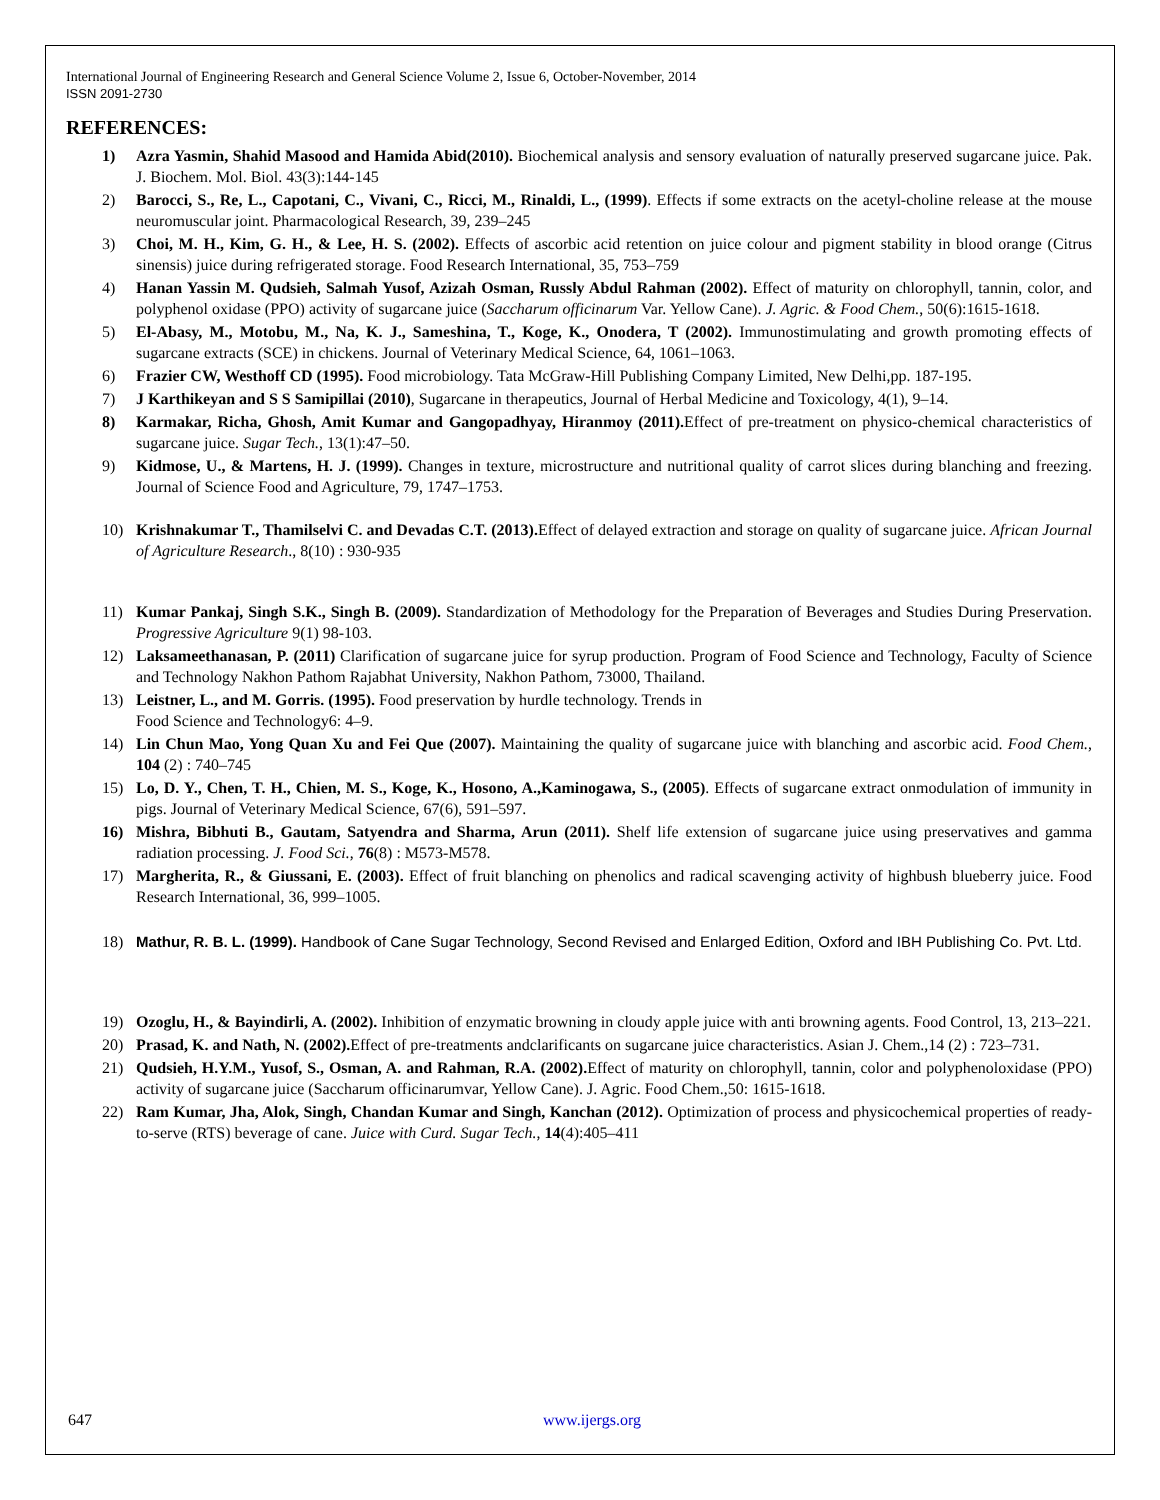International Journal of Engineering Research and General Science Volume 2, Issue 6, October-November, 2014
ISSN 2091-2730
REFERENCES:
1) Azra Yasmin, Shahid Masood and Hamida Abid(2010). Biochemical analysis and sensory evaluation of naturally preserved sugarcane juice. Pak. J. Biochem. Mol. Biol. 43(3):144-145
2) Barocci, S., Re, L., Capotani, C., Vivani, C., Ricci, M., Rinaldi, L., (1999). Effects if some extracts on the acetyl-choline release at the mouse neuromuscular joint. Pharmacological Research, 39, 239–245
3) Choi, M. H., Kim, G. H., & Lee, H. S. (2002). Effects of ascorbic acid retention on juice colour and pigment stability in blood orange (Citrus sinensis) juice during refrigerated storage. Food Research International, 35, 753–759
4) Hanan Yassin M. Qudsieh, Salmah Yusof, Azizah Osman, Russly Abdul Rahman (2002). Effect of maturity on chlorophyll, tannin, color, and polyphenol oxidase (PPO) activity of sugarcane juice (Saccharum officinarum Var. Yellow Cane). J. Agric. & Food Chem., 50(6):1615-1618.
5) El-Abasy, M., Motobu, M., Na, K. J., Sameshina, T., Koge, K., Onodera, T (2002). Immunostimulating and growth promoting effects of sugarcane extracts (SCE) in chickens. Journal of Veterinary Medical Science, 64, 1061–1063.
6) Frazier CW, Westhoff CD (1995). Food microbiology. Tata McGraw-Hill Publishing Company Limited, New Delhi,pp. 187-195.
7) J Karthikeyan and S S Samipillai (2010), Sugarcane in therapeutics, Journal of Herbal Medicine and Toxicology, 4(1), 9–14.
8) Karmakar, Richa, Ghosh, Amit Kumar and Gangopadhyay, Hiranmoy (2011). Effect of pre-treatment on physico-chemical characteristics of sugarcane juice. Sugar Tech., 13(1):47–50.
9) Kidmose, U., & Martens, H. J. (1999). Changes in texture, microstructure and nutritional quality of carrot slices during blanching and freezing. Journal of Science Food and Agriculture, 79, 1747–1753.
10) Krishnakumar T., Thamilselvi C. and Devadas C.T. (2013). Effect of delayed extraction and storage on quality of sugarcane juice. African Journal of Agriculture Research., 8(10) : 930-935
11) Kumar Pankaj, Singh S.K., Singh B. (2009). Standardization of Methodology for the Preparation of Beverages and Studies During Preservation. Progressive Agriculture 9(1) 98-103.
12) Laksameethanasan, P. (2011) Clarification of sugarcane juice for syrup production. Program of Food Science and Technology, Faculty of Science and Technology Nakhon Pathom Rajabhat University, Nakhon Pathom, 73000, Thailand.
13) Leistner, L., and M. Gorris. (1995). Food preservation by hurdle technology. Trends in
Food Science and Technology6: 4–9.
14) Lin Chun Mao, Yong Quan Xu and Fei Que (2007). Maintaining the quality of sugarcane juice with blanching and ascorbic acid. Food Chem., 104 (2) : 740–745
15) Lo, D. Y., Chen, T. H., Chien, M. S., Koge, K., Hosono, A.,Kaminogawa, S., (2005). Effects of sugarcane extract onmodulation of immunity in pigs. Journal of Veterinary Medical Science, 67(6), 591–597.
16) Mishra, Bibhuti B., Gautam, Satyendra and Sharma, Arun (2011). Shelf life extension of sugarcane juice using preservatives and gamma radiation processing. J. Food Sci., 76(8) : M573-M578.
17) Margherita, R., & Giussani, E. (2003). Effect of fruit blanching on phenolics and radical scavenging activity of highbush blueberry juice. Food Research International, 36, 999–1005.
18) Mathur, R. B. L. (1999). Handbook of Cane Sugar Technology, Second Revised and Enlarged Edition, Oxford and IBH Publishing Co. Pvt. Ltd.
19) Ozoglu, H., & Bayindirli, A. (2002). Inhibition of enzymatic browning in cloudy apple juice with anti browning agents. Food Control, 13, 213–221.
20) Prasad, K. and Nath, N. (2002). Effect of pre-treatments andclarificants on sugarcane juice characteristics. Asian J. Chem.,14 (2) : 723–731.
21) Qudsieh, H.Y.M., Yusof, S., Osman, A. and Rahman, R.A. (2002). Effect of maturity on chlorophyll, tannin, color and polyphenoloxidase (PPO) activity of sugarcane juice (Saccharum officinarumvar, Yellow Cane). J. Agric. Food Chem.,50: 1615-1618.
22) Ram Kumar, Jha, Alok, Singh, Chandan Kumar and Singh, Kanchan (2012). Optimization of process and physicochemical properties of ready-to-serve (RTS) beverage of cane. Juice with Curd. Sugar Tech., 14(4):405–411
647 www.ijergs.org